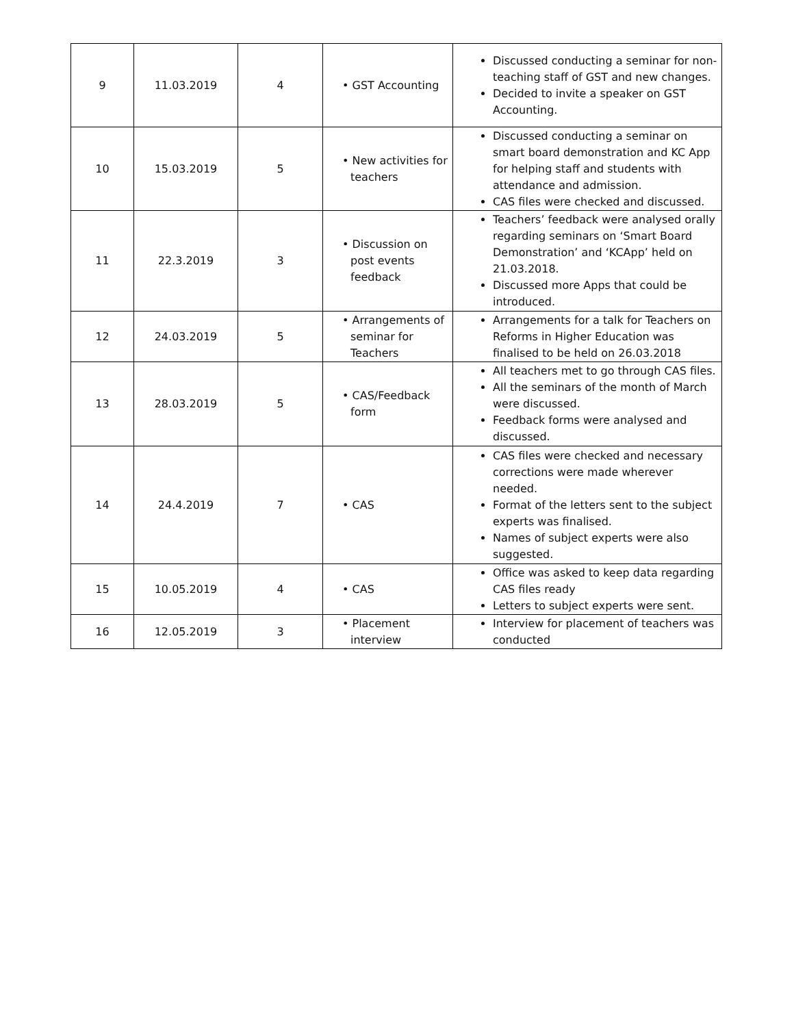| 9 | 11.03.2019 | 4 | • GST Accounting | Discussed conducting a seminar for non-teaching staff of GST and new changes. Decided to invite a speaker on GST Accounting. |
| 10 | 15.03.2019 | 5 | • New activities for teachers | Discussed conducting a seminar on smart board demonstration and KC App for helping staff and students with attendance and admission. CAS files were checked and discussed. |
| 11 | 22.3.2019 | 3 | • Discussion on post events feedback | Teachers’ feedback were analysed orally regarding seminars on ‘Smart Board Demonstration’ and ‘KCApp’ held on 21.03.2018. Discussed more Apps that could be introduced. |
| 12 | 24.03.2019 | 5 | • Arrangements of seminar for Teachers | Arrangements for a talk for Teachers on Reforms in Higher Education was finalised to be held on 26.03.2018 |
| 13 | 28.03.2019 | 5 | • CAS/Feedback form | All teachers met to go through CAS files. All the seminars of the month of March were discussed. Feedback forms were analysed and discussed. |
| 14 | 24.4.2019 | 7 | • CAS | CAS files were checked and necessary corrections were made wherever needed. Format of the letters sent to the subject experts was finalised. Names of subject experts were also suggested. |
| 15 | 10.05.2019 | 4 | • CAS | Office was asked to keep data regarding CAS files ready Letters to subject experts were sent. |
| 16 | 12.05.2019 | 3 | • Placement interview | Interview for placement of teachers was conducted |